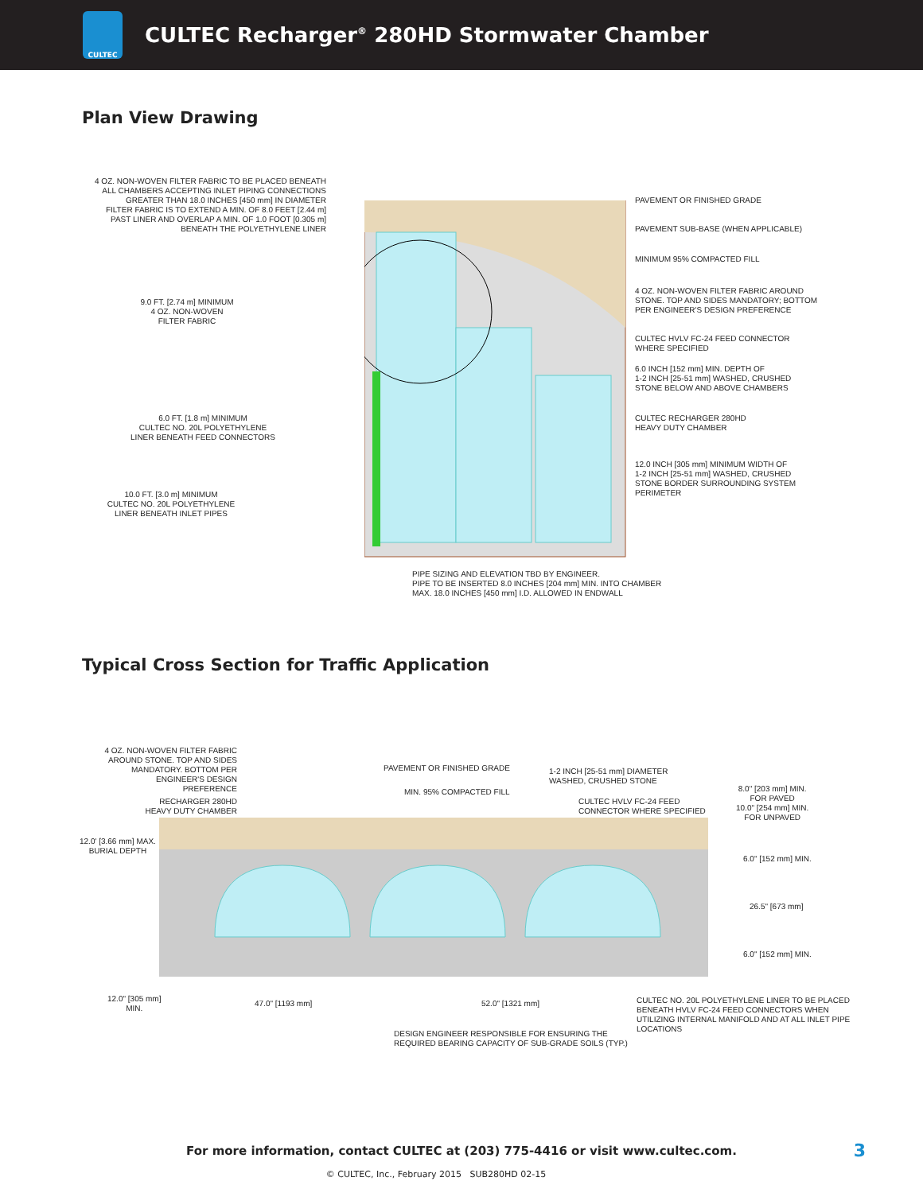CULTEC
CULTEC Recharger<sup>®</sup> 280HD Stormwater Chamber
Plan View Drawing
4 OZ. NON-WOVEN FILTER FABRIC TO BE PLACED BENEATH
ALL CHAMBERS ACCEPTING INLET PIPING CONNECTIONS
GREATER THAN 18.0 INCHES [450 mm] IN DIAMETER
FILTER FABRIC IS TO EXTEND A MIN. OF 8.0 FEET [2.44 m]
PAST LINER AND OVERLAP A MIN. OF 1.0 FOOT [0.305 m]
BENEATH THE POLYETHYLENE LINER
9.0 FT. [2.74 m] MINIMUM
4 OZ. NON-WOVEN
FILTER FABRIC
6.0 FT. [1.8 m] MINIMUM
CULTEC NO. 20L POLYETHYLENE
LINER BENEATH FEED CONNECTORS
10.0 FT. [3.0 m] MINIMUM
CULTEC NO. 20L POLYETHYLENE
LINER BENEATH INLET PIPES
PIPE SIZING AND ELEVATION TBD BY ENGINEER.
PIPE TO BE INSERTED 8.0 INCHES [204 mm] MIN. INTO CHAMBER
MAX. 18.0 INCHES [450 mm] I.D. ALLOWED IN ENDWALL
PAVEMENT OR FINISHED GRADE
PAVEMENT SUB-BASE (WHEN APPLICABLE)
MINIMUM 95% COMPACTED FILL
4 OZ. NON-WOVEN FILTER FABRIC AROUND STONE. TOP AND SIDES MANDATORY; BOTTOM PER ENGINEER'S DESIGN PREFERENCE
CULTEC HVLV FC-24 FEED CONNECTOR
WHERE SPECIFIED
6.0 INCH [152 mm] MIN. DEPTH OF
1-2 INCH [25-51 mm] WASHED, CRUSHED
STONE BELOW AND ABOVE CHAMBERS
CULTEC RECHARGER 280HD
HEAVY DUTY CHAMBER
12.0 INCH [305 mm] MINIMUM WIDTH OF
1-2 INCH [25-51 mm] WASHED, CRUSHED
STONE BORDER SURROUNDING SYSTEM
PERIMETER
Typical Cross Section for Traffic Application
4 OZ. NON-WOVEN FILTER FABRIC AROUND STONE. TOP AND SIDES MANDATORY. BOTTOM PER ENGINEER'S DESIGN PREFERENCE
PAVEMENT OR FINISHED GRADE
1-2 INCH [25-51 mm] DIAMETER
WASHED, CRUSHED STONE
MIN. 95% COMPACTED FILL
8.0" [203 mm] MIN.
FOR PAVED
10.0" [254 mm] MIN.
FOR UNPAVED
RECHARGER 280HD
HEAVY DUTY CHAMBER
CULTEC HVLV FC-24 FEED
CONNECTOR WHERE SPECIFIED
12.0' [3.66 mm] MAX.
BURIAL DEPTH
6.0" [152 mm] MIN.
26.5" [673 mm]
6.0" [152 mm] MIN.
12.0" [305 mm]
MIN.
47.0" [1193 mm] 52.0" [1321 mm]
CULTEC NO. 20L POLYETHYLENE LINER TO BE PLACED
BENEATH HVLV FC-24 FEED CONNECTORS WHEN
UTILIZING INTERNAL MANIFOLD AND AT ALL INLET PIPE
LOCATIONS
DESIGN ENGINEER RESPONSIBLE FOR ENSURING THE
REQUIRED BEARING CAPACITY OF SUB-GRADE SOILS (TYP.)
For more information, contact CULTEC at (203) 775-4416 or visit www.cultec.com. 3
© CULTEC, Inc., February 2015 SUB280HD 02-15